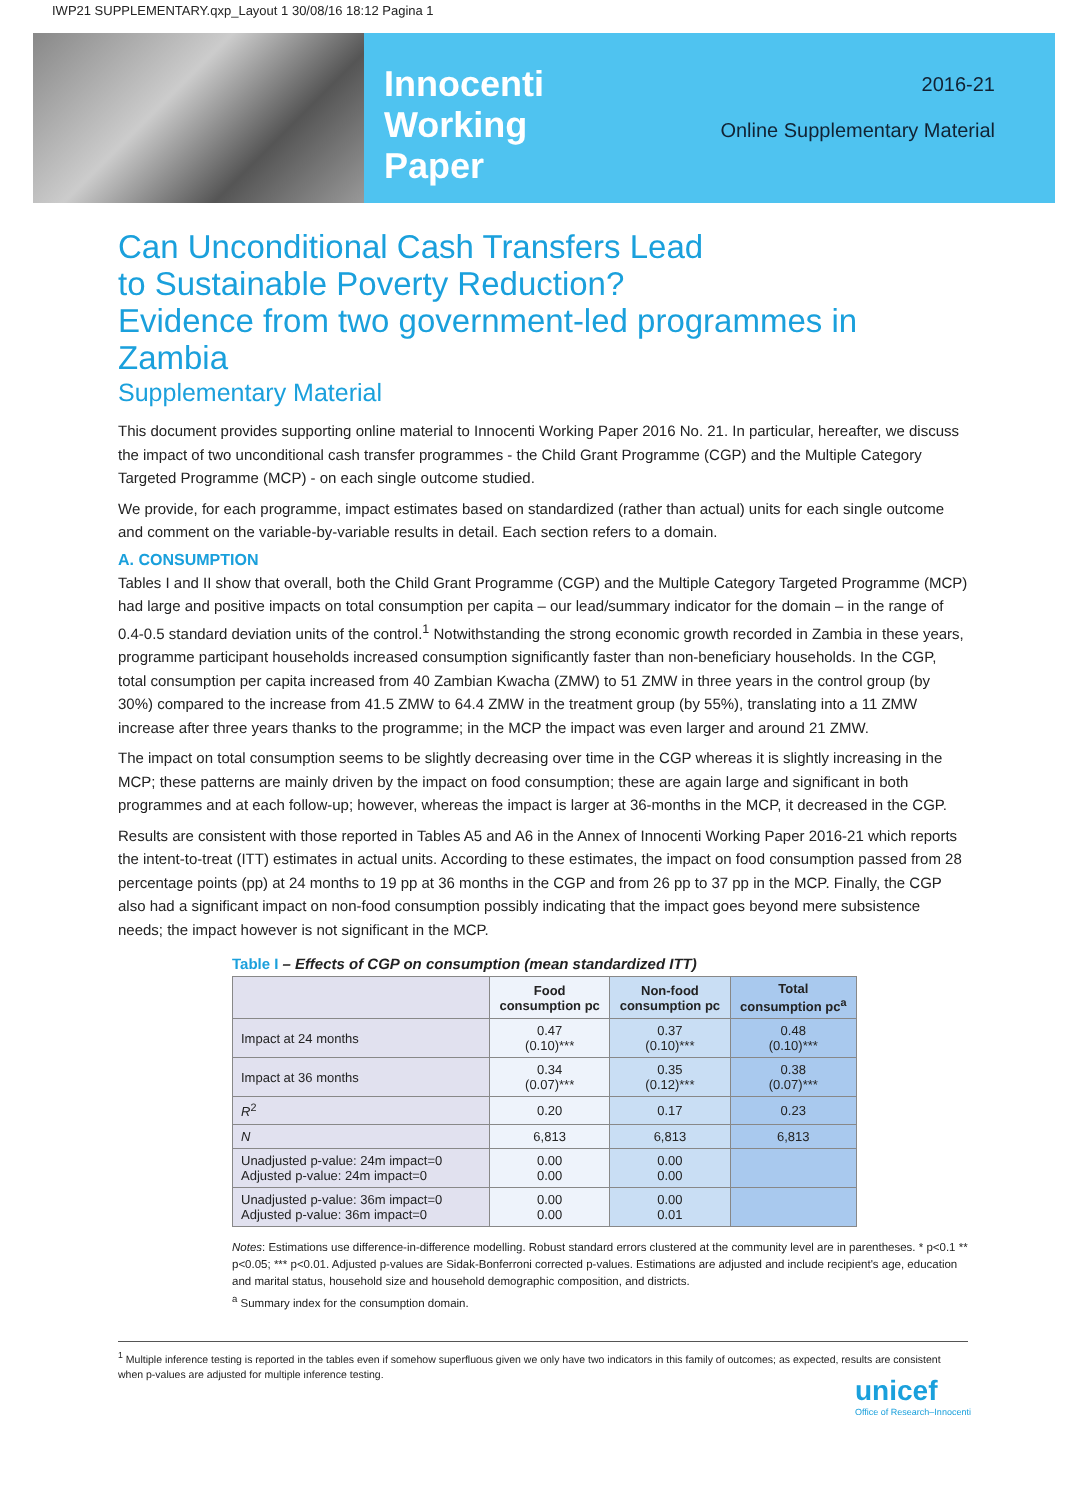IWP21 SUPPLEMENTARY.qxp_Layout 1 30/08/16 18:12 Pagina 1
Innocenti
Working
Paper
2016-21
Online Supplementary Material
Can Unconditional Cash Transfers Lead
to Sustainable Poverty Reduction?
Evidence from two government-led programmes in Zambia
Supplementary Material
This document provides supporting online material to Innocenti Working Paper 2016 No. 21. In particular, hereafter, we discuss the impact of two unconditional cash transfer programmes - the Child Grant Programme (CGP) and the Multiple Category Targeted Programme (MCP) - on each single outcome studied.
We provide, for each programme, impact estimates based on standardized (rather than actual) units for each single outcome and comment on the variable-by-variable results in detail. Each section refers to a domain.
A. CONSUMPTION
Tables I and II show that overall, both the Child Grant Programme (CGP) and the Multiple Category Targeted Programme (MCP) had large and positive impacts on total consumption per capita – our lead/summary indicator for the domain – in the range of 0.4-0.5 standard deviation units of the control.<sup>1</sup> Notwithstanding the strong economic growth recorded in Zambia in these years, programme participant households increased consumption significantly faster than non-beneficiary households. In the CGP, total consumption per capita increased from 40 Zambian Kwacha (ZMW) to 51 ZMW in three years in the control group (by 30%) compared to the increase from 41.5 ZMW to 64.4 ZMW in the treatment group (by 55%), translating into a 11 ZMW increase after three years thanks to the programme; in the MCP the impact was even larger and around 21 ZMW.
The impact on total consumption seems to be slightly decreasing over time in the CGP whereas it is slightly increasing in the MCP; these patterns are mainly driven by the impact on food consumption; these are again large and significant in both programmes and at each follow-up; however, whereas the impact is larger at 36-months in the MCP, it decreased in the CGP.
Results are consistent with those reported in Tables A5 and A6 in the Annex of Innocenti Working Paper 2016-21 which reports the intent-to-treat (ITT) estimates in actual units. According to these estimates, the impact on food consumption passed from 28 percentage points (pp) at 24 months to 19 pp at 36 months in the CGP and from 26 pp to 37 pp in the MCP. Finally, the CGP also had a significant impact on non-food consumption possibly indicating that the impact goes beyond mere subsistence needs; the impact however is not significant in the MCP.
Table I – Effects of CGP on consumption (mean standardized ITT)
| | Food consumption pc | Non-food consumption pc | Total consumption pc<sup>a</sup> |
| --- | --- | --- | --- |
| Impact at 24 months | 0.47 (0.10)*** | 0.37 (0.10)*** | 0.48 (0.10)*** |
| Impact at 36 months | 0.34 (0.07)*** | 0.35 (0.12)*** | 0.38 (0.07)*** |
| R<sup>2</sup> | 0.20 | 0.17 | 0.23 |
| N | 6,813 | 6,813 | 6,813 |
| Unadjusted p-value: 24m impact=0 Adjusted p-value: 24m impact=0 | 0.00 0.00 | 0.00 0.00 | |
| Unadjusted p-value: 36m impact=0 Adjusted p-value: 36m impact=0 | 0.00 0.00 | 0.00 0.01 | |
Notes: Estimations use difference-in-difference modelling. Robust standard errors clustered at the community level are in parentheses. * p<0.1 ** p<0.05; *** p<0.01. Adjusted p-values are Sidak-Bonferroni corrected p-values. Estimations are adjusted and include recipient's age, education and marital status, household size and household demographic composition, and districts.
<sup>a</sup> Summary index for the consumption domain.
<sup>1</sup> Multiple inference testing is reported in the tables even if somehow superfluous given we only have two indicators in this family of outcomes; as expected, results are consistent when p-values are adjusted for multiple inference testing.
unicef
Office of Research–Innocenti